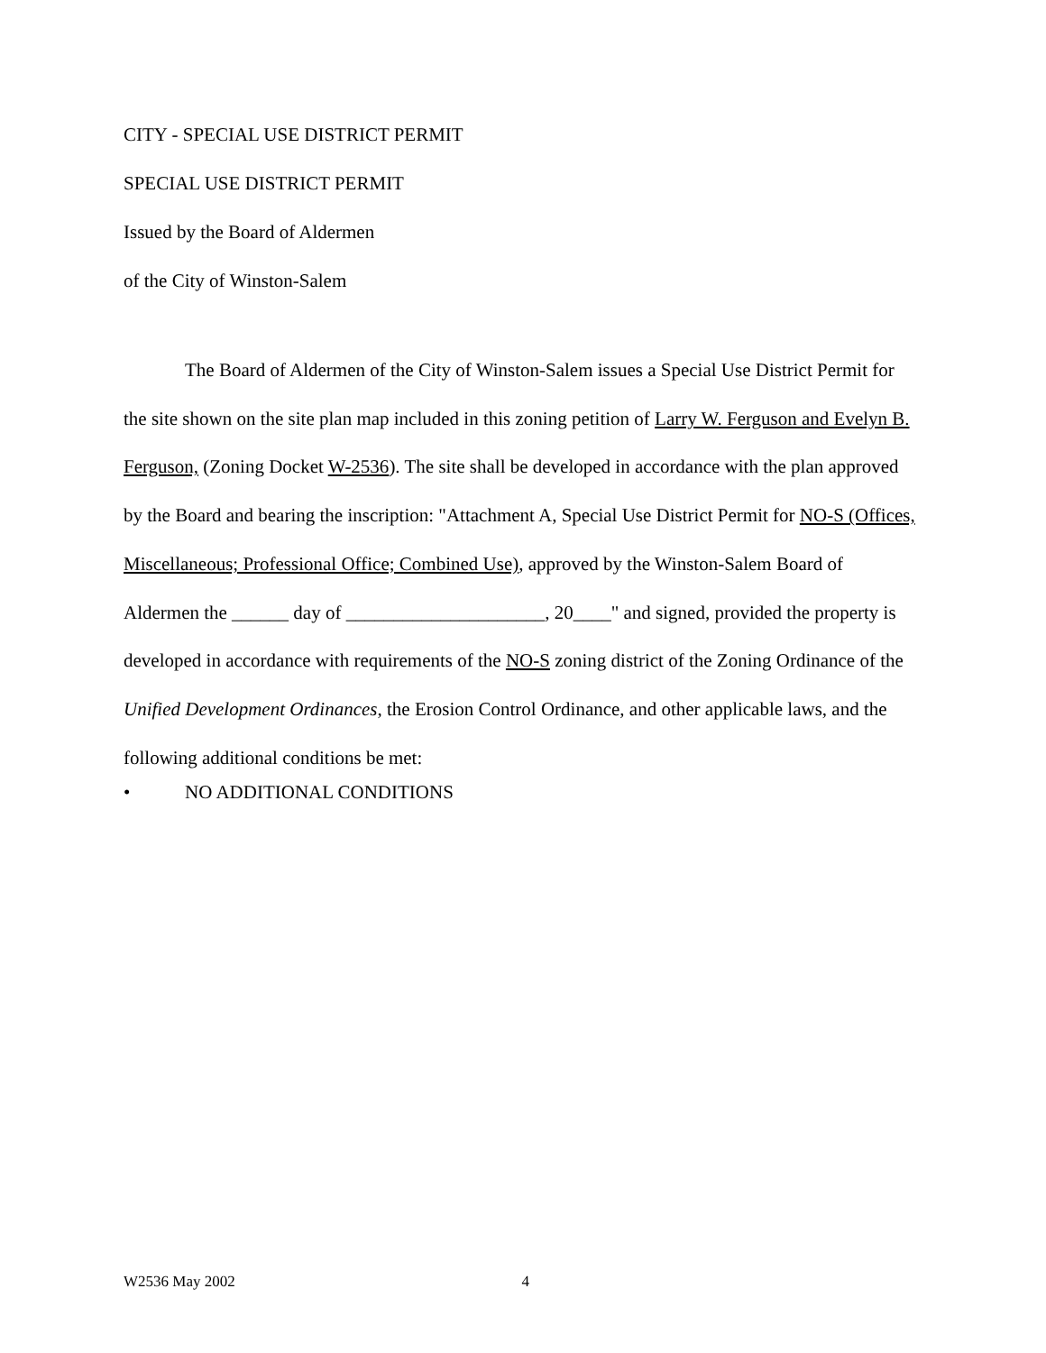CITY - SPECIAL USE DISTRICT PERMIT
SPECIAL USE DISTRICT PERMIT
Issued by the Board of Aldermen
of the City of Winston-Salem
The Board of Aldermen of the City of Winston-Salem issues a Special Use District Permit for the site shown on the site plan map included in this zoning petition of Larry W. Ferguson and Evelyn B. Ferguson, (Zoning Docket W-2536). The site shall be developed in accordance with the plan approved by the Board and bearing the inscription: "Attachment A, Special Use District Permit for NO-S (Offices, Miscellaneous; Professional Office; Combined Use), approved by the Winston-Salem Board of Aldermen the ______ day of _____________________, 20____" and signed, provided the property is developed in accordance with requirements of the NO-S zoning district of the Zoning Ordinance of the Unified Development Ordinances, the Erosion Control Ordinance, and other applicable laws, and the following additional conditions be met:
• NO ADDITIONAL CONDITIONS
W2536 May 2002 4